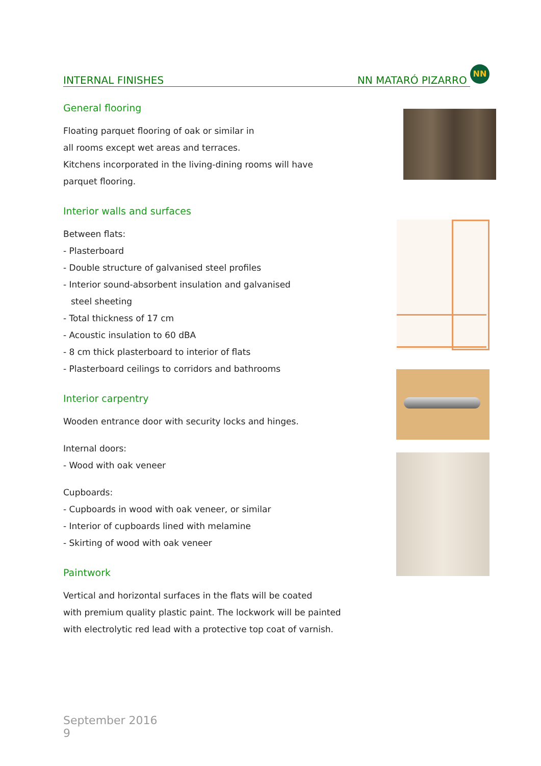INTERNAL FINISHES NN MATARÓ PIZARRO
NN
General flooring
Floating parquet flooring of oak or similar in
all rooms except wet areas and terraces.
Kitchens incorporated in the living-dining rooms will have
parquet flooring.
Interior walls and surfaces
Between flats:
- Plasterboard
- Double structure of galvanised steel profiles
- Interior sound-absorbent insulation and galvanised
steel sheeting
- Total thickness of 17 cm
- Acoustic insulation to 60 dBA
- 8 cm thick plasterboard to interior of flats
- Plasterboard ceilings to corridors and bathrooms
Interior carpentry
Wooden entrance door with security locks and hinges.
Internal doors:
- Wood with oak veneer
Cupboards:
- Cupboards in wood with oak veneer, or similar
- Interior of cupboards lined with melamine
- Skirting of wood with oak veneer
Paintwork
Vertical and horizontal surfaces in the flats will be coated
with premium quality plastic paint. The lockwork will be painted
with electrolytic red lead with a protective top coat of varnish.
September 2016
9